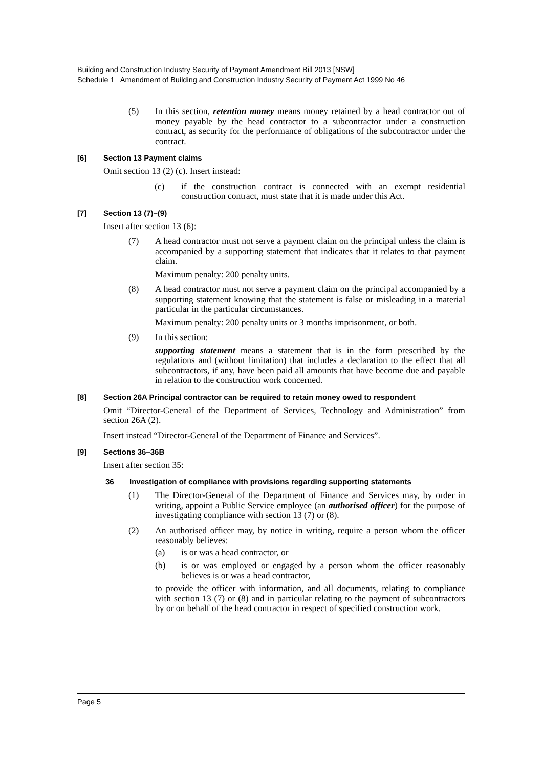Building and Construction Industry Security of Payment Amendment Bill 2013 [NSW]
Schedule 1 Amendment of Building and Construction Industry Security of Payment Act 1999 No 46
(5) In this section, retention money means money retained by a head contractor out of money payable by the head contractor to a subcontractor under a construction contract, as security for the performance of obligations of the subcontractor under the contract.
[6] Section 13 Payment claims
Omit section 13 (2) (c). Insert instead:
(c) if the construction contract is connected with an exempt residential construction contract, must state that it is made under this Act.
[7] Section 13 (7)–(9)
Insert after section 13 (6):
(7) A head contractor must not serve a payment claim on the principal unless the claim is accompanied by a supporting statement that indicates that it relates to that payment claim.
Maximum penalty: 200 penalty units.
(8) A head contractor must not serve a payment claim on the principal accompanied by a supporting statement knowing that the statement is false or misleading in a material particular in the particular circumstances.
Maximum penalty: 200 penalty units or 3 months imprisonment, or both.
(9) In this section:
supporting statement means a statement that is in the form prescribed by the regulations and (without limitation) that includes a declaration to the effect that all subcontractors, if any, have been paid all amounts that have become due and payable in relation to the construction work concerned.
[8] Section 26A Principal contractor can be required to retain money owed to respondent
Omit “Director-General of the Department of Services, Technology and Administration” from section 26A (2).
Insert instead “Director-General of the Department of Finance and Services”.
[9] Sections 36–36B
Insert after section 35:
36 Investigation of compliance with provisions regarding supporting statements
(1) The Director-General of the Department of Finance and Services may, by order in writing, appoint a Public Service employee (an authorised officer) for the purpose of investigating compliance with section 13 (7) or (8).
(2) An authorised officer may, by notice in writing, require a person whom the officer reasonably believes:
(a) is or was a head contractor, or
(b) is or was employed or engaged by a person whom the officer reasonably believes is or was a head contractor,
to provide the officer with information, and all documents, relating to compliance with section 13 (7) or (8) and in particular relating to the payment of subcontractors by or on behalf of the head contractor in respect of specified construction work.
Page 5